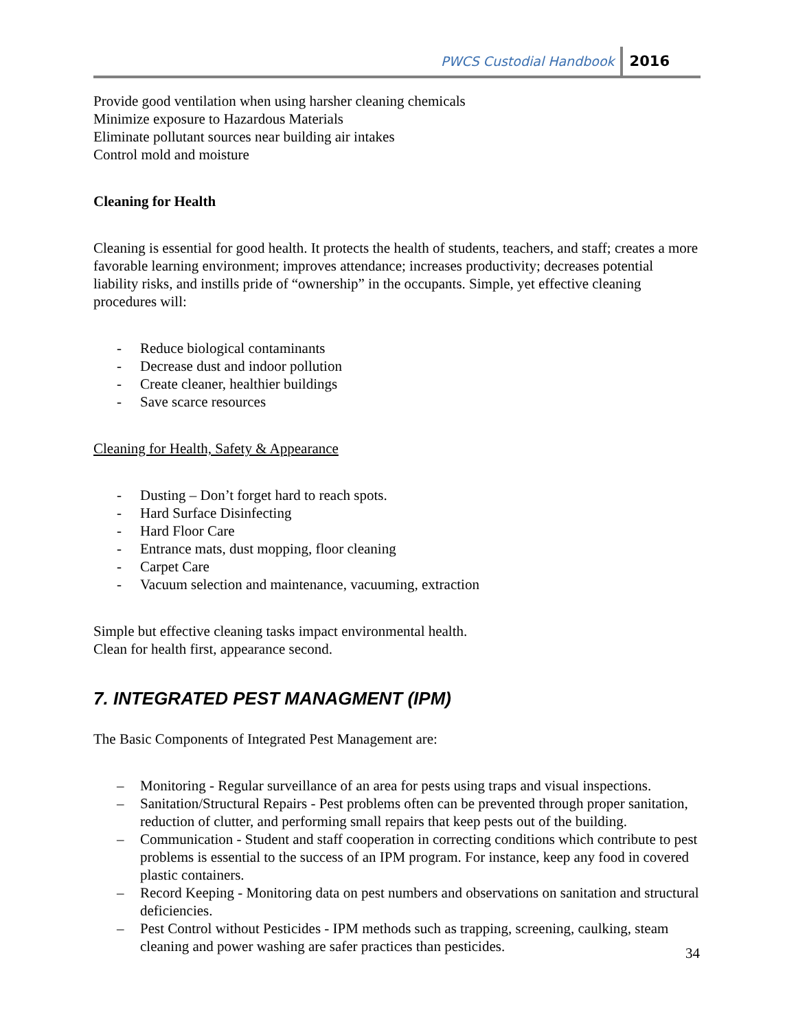PWCS Custodial Handbook 2016
Provide good ventilation when using harsher cleaning chemicals
Minimize exposure to Hazardous Materials
Eliminate pollutant sources near building air intakes
Control mold and moisture
Cleaning for Health
Cleaning is essential for good health. It protects the health of students, teachers, and staff; creates a more favorable learning environment; improves attendance; increases productivity; decreases potential liability risks, and instills pride of “ownership” in the occupants. Simple, yet effective cleaning procedures will:
- Reduce biological contaminants
- Decrease dust and indoor pollution
- Create cleaner, healthier buildings
- Save scarce resources
Cleaning for Health, Safety & Appearance
- Dusting – Don’t forget hard to reach spots.
- Hard Surface Disinfecting
- Hard Floor Care
- Entrance mats, dust mopping, floor cleaning
- Carpet Care
- Vacuum selection and maintenance, vacuuming, extraction
Simple but effective cleaning tasks impact environmental health.
Clean for health first, appearance second.
7. INTEGRATED PEST MANAGMENT (IPM)
The Basic Components of Integrated Pest Management are:
– Monitoring - Regular surveillance of an area for pests using traps and visual inspections.
– Sanitation/Structural Repairs - Pest problems often can be prevented through proper sanitation, reduction of clutter, and performing small repairs that keep pests out of the building.
– Communication - Student and staff cooperation in correcting conditions which contribute to pest problems is essential to the success of an IPM program. For instance, keep any food in covered plastic containers.
– Record Keeping - Monitoring data on pest numbers and observations on sanitation and structural deficiencies.
– Pest Control without Pesticides - IPM methods such as trapping, screening, caulking, steam cleaning and power washing are safer practices than pesticides.
34